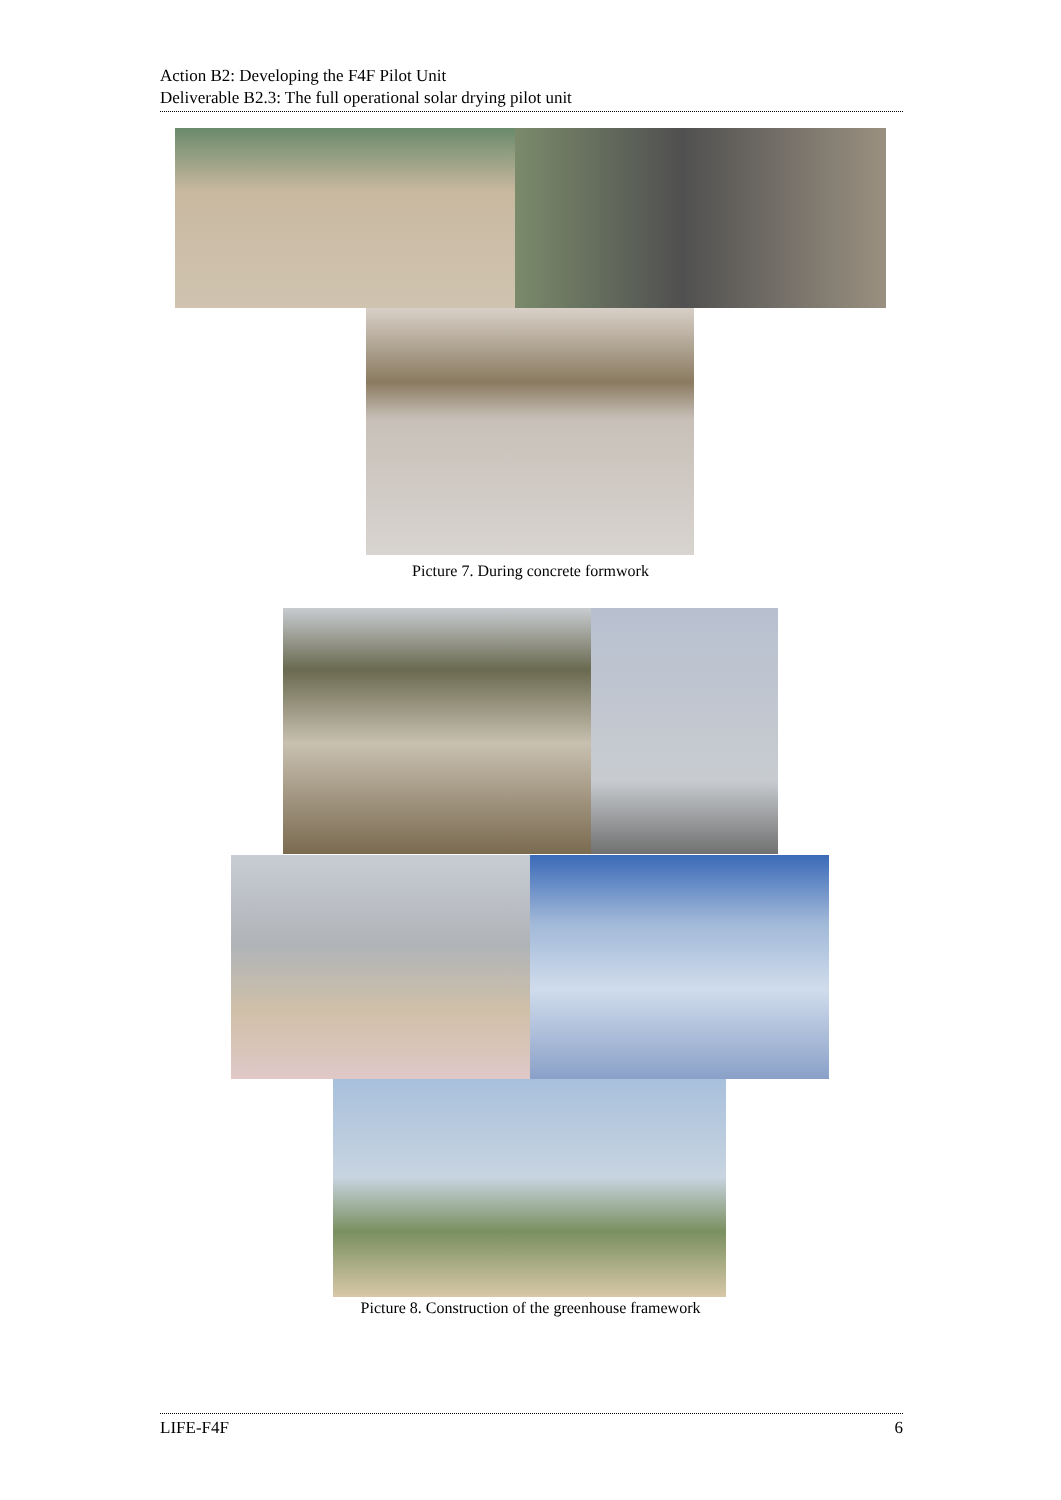Action B2: Developing the F4F Pilot Unit
Deliverable B2.3: The full operational solar drying pilot unit
Picture 7. During concrete formwork
Picture 8. Construction of the greenhouse framework
LIFE-F4F 6